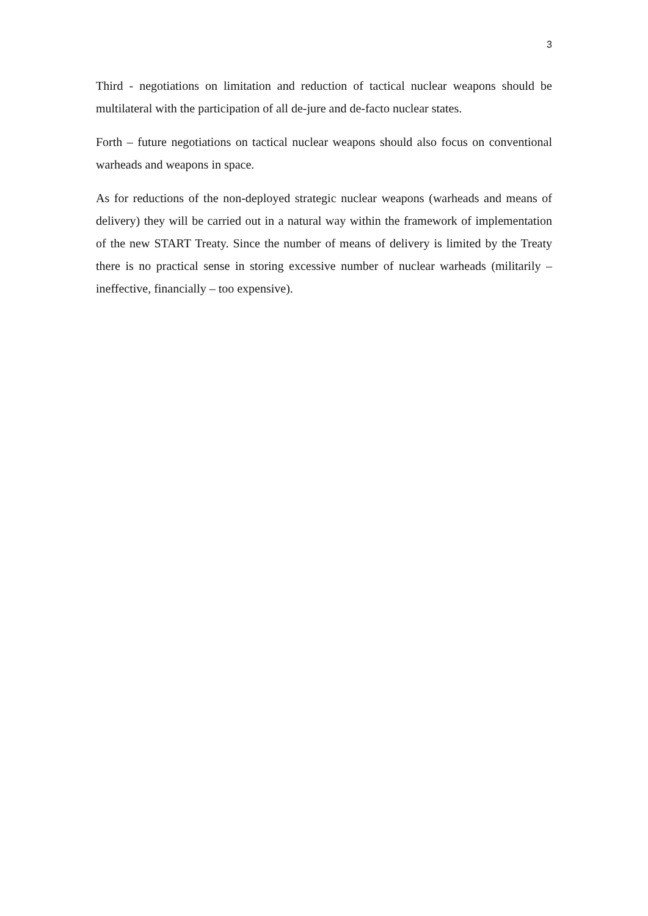3
Third - negotiations on limitation and reduction of tactical nuclear weapons should be multilateral with the participation of all de-jure and de-facto nuclear states.
Forth – future negotiations on tactical nuclear weapons should also focus on conventional warheads and weapons in space.
As for reductions of the non-deployed strategic nuclear weapons (warheads and means of delivery) they will be carried out in a natural way within the framework of implementation of the new START Treaty. Since the number of means of delivery is limited by the Treaty there is no practical sense in storing excessive number of nuclear warheads (militarily – ineffective, financially – too expensive).